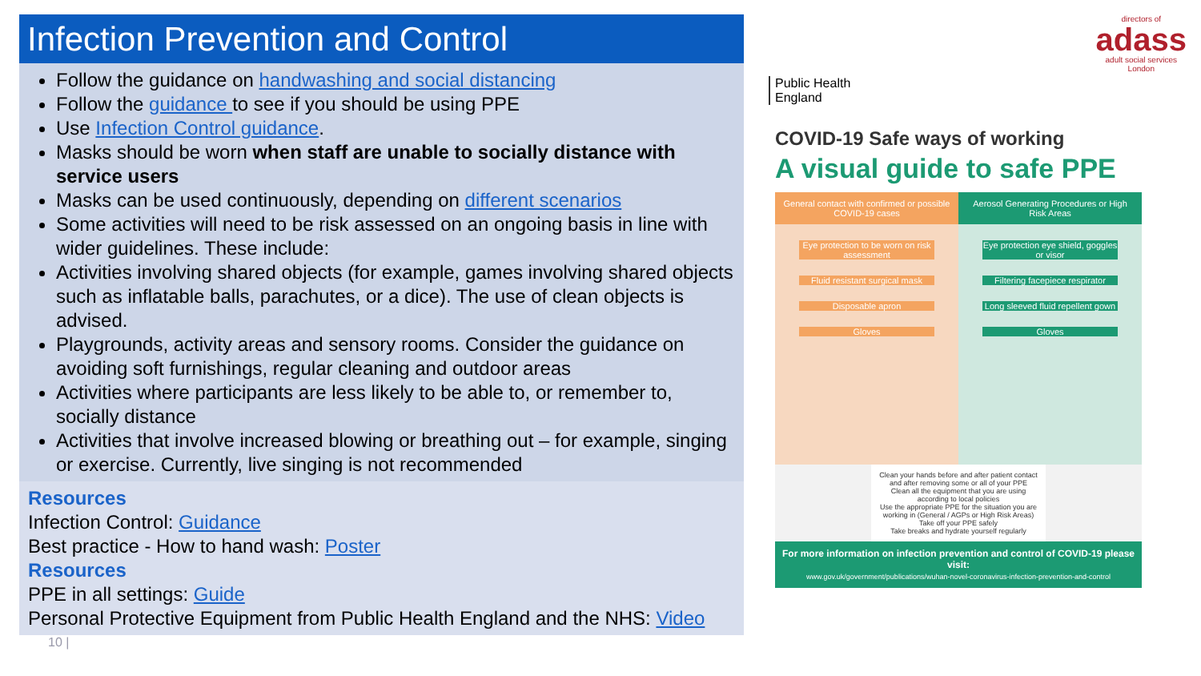Infection Prevention and Control
Follow the guidance on handwashing and social distancing
Follow the guidance to see if you should be using PPE
Use Infection Control guidance.
Masks should be worn when staff are unable to socially distance with service users
Masks can be used continuously, depending on different scenarios
Some activities will need to be risk assessed on an ongoing basis in line with wider guidelines. These include:
Activities involving shared objects (for example, games involving shared objects such as inflatable balls, parachutes, or a dice). The use of clean objects is advised.
Playgrounds, activity areas and sensory rooms. Consider the guidance on avoiding soft furnishings, regular cleaning and outdoor areas
Activities where participants are less likely to be able to, or remember to, socially distance
Activities that involve increased blowing or breathing out – for example, singing or exercise. Currently, live singing is not recommended
Resources
Infection Control: Guidance
Best practice - How to hand wash: Poster
Resources
PPE in all settings: Guide
Personal Protective Equipment from Public Health England and the NHS: Video
10 |
directors of
adass
adult social services
London
Public Health England
COVID-19 Safe ways of working
A visual guide to safe PPE
General contact with confirmed or possible COVID-19 cases
Eye protection to be worn on risk assessment
Fluid resistant surgical mask
Disposable apron
Gloves
Aerosol Generating Procedures or High Risk Areas
Eye protection eye shield, goggles or visor
Filtering facepiece respirator
Long sleeved fluid repellent gown
Gloves
Clean your hands before and after patient contact and after removing some or all of your PPE
Clean all the equipment that you are using according to local policies
Use the appropriate PPE for the situation you are working in (General / AGPs or High Risk Areas)
Take off your PPE safely
Take breaks and hydrate yourself regularly
For more information on infection prevention and control of COVID-19 please visit:
www.gov.uk/government/publications/wuhan-novel-coronavirus-infection-prevention-and-control